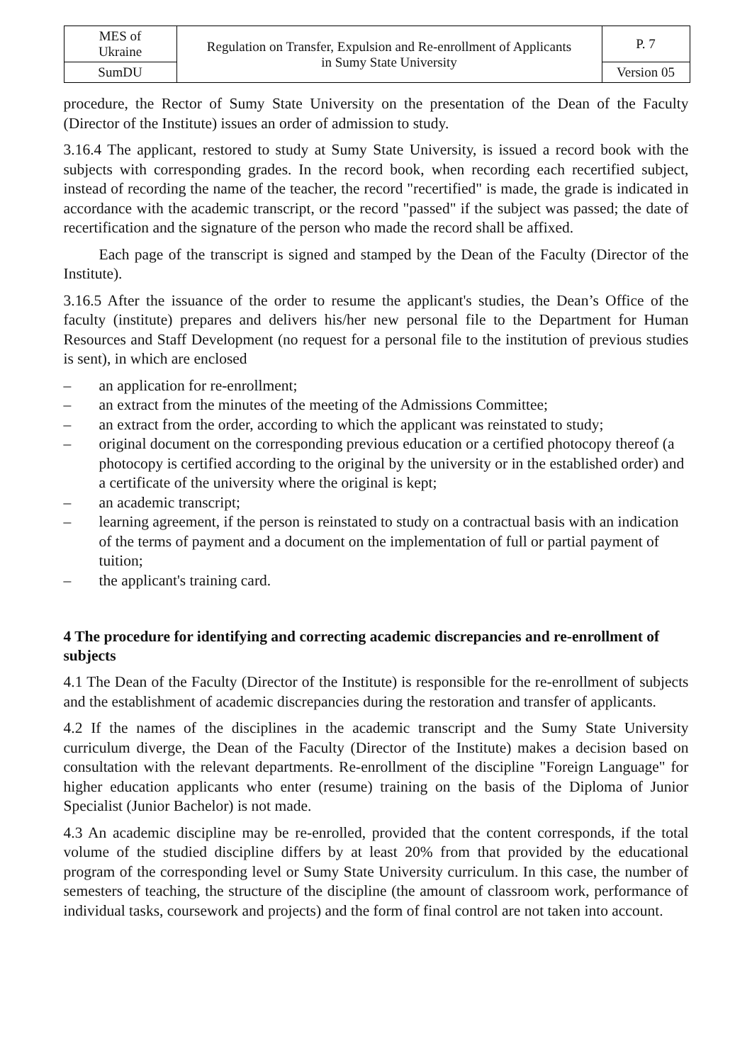| MES of Ukraine | Regulation on Transfer, Expulsion and Re-enrollment of Applicants in Sumy State University | P. 7 |
| SumDU | | Version 05 |
procedure, the Rector of Sumy State University on the presentation of the Dean of the Faculty (Director of the Institute) issues an order of admission to study.
3.16.4 The applicant, restored to study at Sumy State University, is issued a record book with the subjects with corresponding grades. In the record book, when recording each recertified subject, instead of recording the name of the teacher, the record "recertified" is made, the grade is indicated in accordance with the academic transcript, or the record "passed" if the subject was passed; the date of recertification and the signature of the person who made the record shall be affixed.
Each page of the transcript is signed and stamped by the Dean of the Faculty (Director of the Institute).
3.16.5 After the issuance of the order to resume the applicant's studies, the Dean’s Office of the faculty (institute) prepares and delivers his/her new personal file to the Department for Human Resources and Staff Development (no request for a personal file to the institution of previous studies is sent), in which are enclosed
– an application for re-enrollment;
– an extract from the minutes of the meeting of the Admissions Committee;
– an extract from the order, according to which the applicant was reinstated to study;
– original document on the corresponding previous education or a certified photocopy thereof (a photocopy is certified according to the original by the university or in the established order) and a certificate of the university where the original is kept;
– an academic transcript;
– learning agreement, if the person is reinstated to study on a contractual basis with an indication of the terms of payment and a document on the implementation of full or partial payment of tuition;
– the applicant's training card.
4 The procedure for identifying and correcting academic discrepancies and re-enrollment of subjects
4.1 The Dean of the Faculty (Director of the Institute) is responsible for the re-enrollment of subjects and the establishment of academic discrepancies during the restoration and transfer of applicants.
4.2 If the names of the disciplines in the academic transcript and the Sumy State University curriculum diverge, the Dean of the Faculty (Director of the Institute) makes a decision based on consultation with the relevant departments. Re-enrollment of the discipline "Foreign Language" for higher education applicants who enter (resume) training on the basis of the Diploma of Junior Specialist (Junior Bachelor) is not made.
4.3 An academic discipline may be re-enrolled, provided that the content corresponds, if the total volume of the studied discipline differs by at least 20% from that provided by the educational program of the corresponding level or Sumy State University curriculum. In this case, the number of semesters of teaching, the structure of the discipline (the amount of classroom work, performance of individual tasks, coursework and projects) and the form of final control are not taken into account.